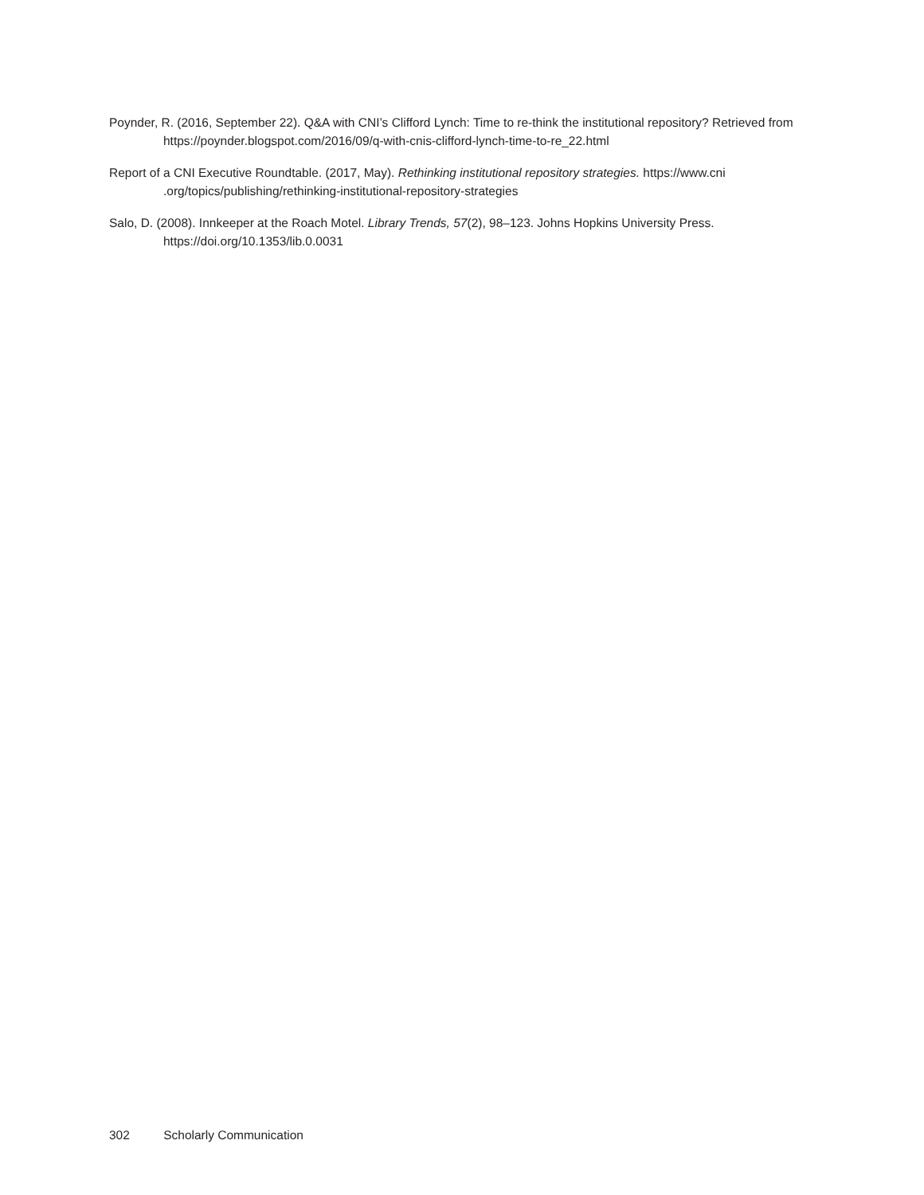Poynder, R. (2016, September 22). Q&A with CNI’s Clifford Lynch: Time to re-think the institutional repository? Retrieved from https://poynder.blogspot.com/2016/09/q-with-cnis-clifford-lynch-time-to-re_22.html
Report of a CNI Executive Roundtable. (2017, May). Rethinking institutional repository strategies. https://www.cni .org/topics/publishing/rethinking-institutional-repository-strategies
Salo, D. (2008). Innkeeper at the Roach Motel. Library Trends, 57(2), 98–123. Johns Hopkins University Press. https://doi.org/10.1353/lib.0.0031
302 Scholarly Communication